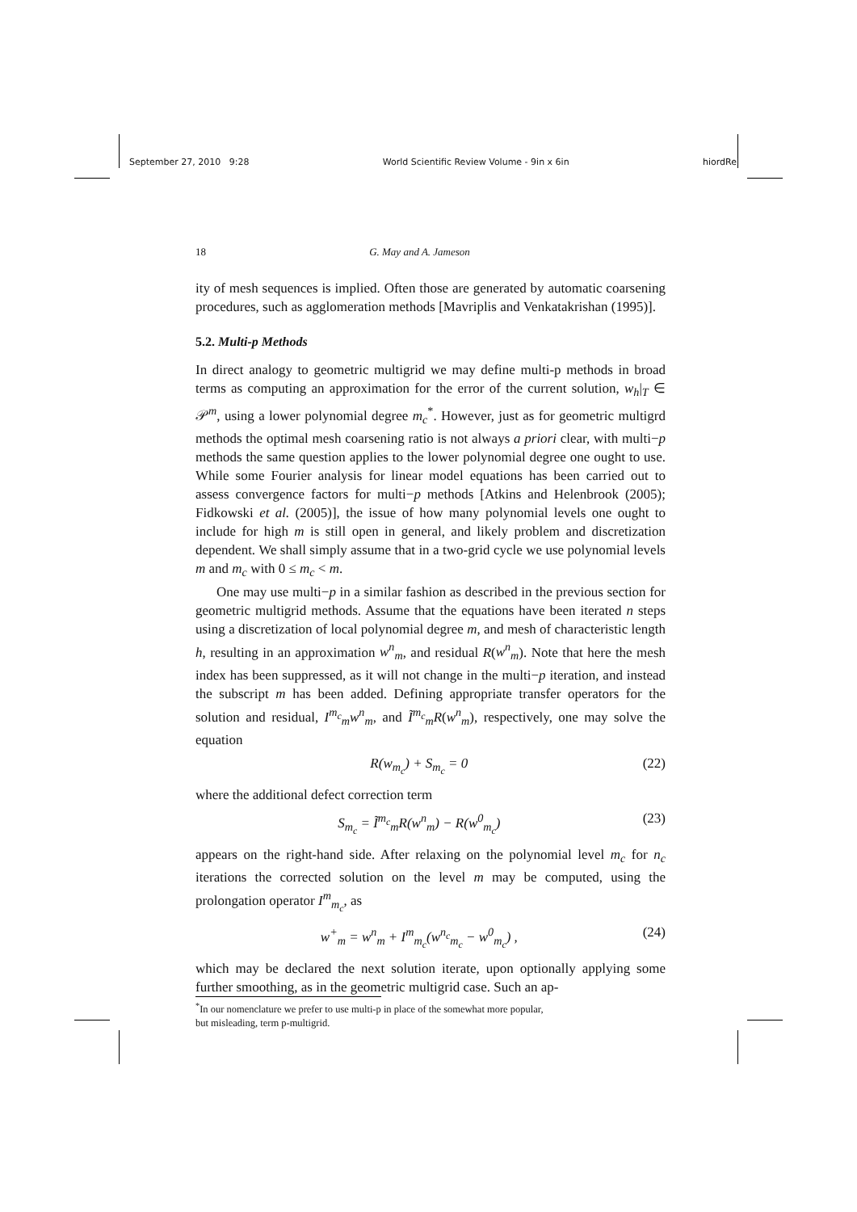September 27, 2010 9:28 World Scientific Review Volume - 9in x 6in hiordRel
18 G. May and A. Jameson
ity of mesh sequences is implied. Often those are generated by automatic coarsening procedures, such as agglomeration methods [Mavriplis and Venkatakrishan (1995)].
5.2. Multi-p Methods
In direct analogy to geometric multigrid we may define multi-p methods in broad terms as computing an approximation for the error of the current solution, w<sub>h</sub>|<sub>T</sub> ∈ 𝒫<sup>m</sup>, using a lower polynomial degree m<sub>c</sub><sup>*</sup>. However, just as for geometric multigrd methods the optimal mesh coarsening ratio is not always a priori clear, with multi−p methods the same question applies to the lower polynomial degree one ought to use. While some Fourier analysis for linear model equations has been carried out to assess convergence factors for multi−p methods [Atkins and Helenbrook (2005); Fidkowski et al. (2005)], the issue of how many polynomial levels one ought to include for high m is still open in general, and likely problem and discretization dependent. We shall simply assume that in a two-grid cycle we use polynomial levels m and m<sub>c</sub> with 0 ≤ m<sub>c</sub> < m.
One may use multi−p in a similar fashion as described in the previous section for geometric multigrid methods. Assume that the equations have been iterated n steps using a discretization of local polynomial degree m, and mesh of characteristic length h, resulting in an approximation w<sup>n</sup><sub>m</sub>, and residual R(w<sup>n</sup><sub>m</sub>). Note that here the mesh index has been suppressed, as it will not change in the multi−p iteration, and instead the subscript m has been added. Defining appropriate transfer operators for the solution and residual, I<sup>m<sub>c</sub></sup><sub>m</sub>w<sup>n</sup><sub>m</sub>, and Ĩ<sup>m<sub>c</sub></sup><sub>m</sub>R(w<sup>n</sup><sub>m</sub>), respectively, one may solve the equation
R(w<sub>m<sub>c</sub></sub>) + S<sub>m<sub>c</sub></sub> = 0 (22)
where the additional defect correction term
S<sub>m<sub>c</sub></sub> = Ĩ<sup>m<sub>c</sub></sup><sub>m</sub>R(w<sup>n</sup><sub>m</sub>) − R(w<sup>0</sup><sub>m<sub>c</sub></sub>) (23)
appears on the right-hand side. After relaxing on the polynomial level m<sub>c</sub> for n<sub>c</sub> iterations the corrected solution on the level m may be computed, using the prolongation operator I<sup>m</sup><sub>m<sub>c</sub></sub>, as
w<sup>+</sup><sub>m</sub> = w<sup>n</sup><sub>m</sub> + I<sup>m</sup><sub>m<sub>c</sub></sub>(w<sup>n<sub>c</sub></sup><sub>m<sub>c</sub></sub> − w<sup>0</sup><sub>m<sub>c</sub></sub>) , (24)
which may be declared the next solution iterate, upon optionally applying some further smoothing, as in the geometric multigrid case. Such an ap-
<sup>*</sup> In our nomenclature we prefer to use multi-p in place of the somewhat more popular,
but misleading, term p-multigrid.